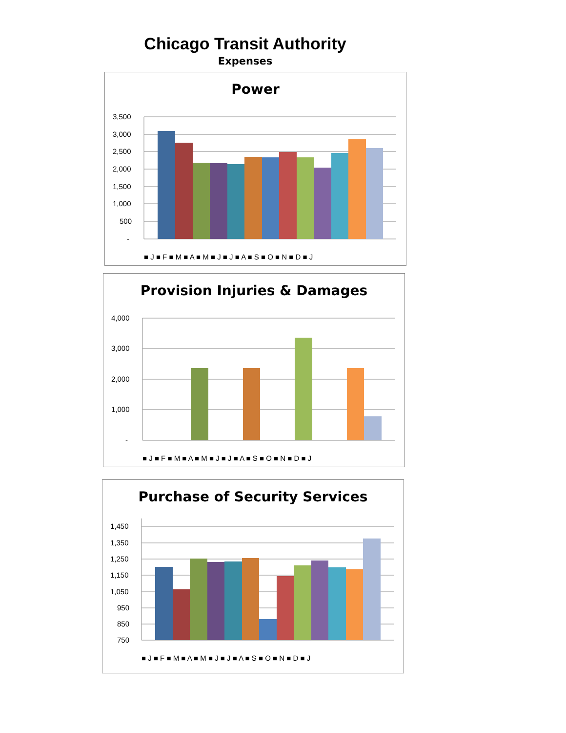Chicago Transit Authority
Expenses
Power
3,500
3,000
2,500
2,000
1,500
1,000
500
-
■ J ■ F ■ M ■ A ■ M ■ J ■ J ■ A ■ S ■ O ■ N ■ D ■ J
Provision Injuries & Damages
4,000
3,000
2,000
1,000
-
■ J ■ F ■ M ■ A ■ M ■ J ■ J ■ A ■ S ■ O ■ N ■ D ■ J
Purchase of Security Services
1,450
1,350
1,250
1,150
1,050
950
850
750
■ J ■ F ■ M ■ A ■ M ■ J ■ J ■ A ■ S ■ O ■ N ■ D ■ J